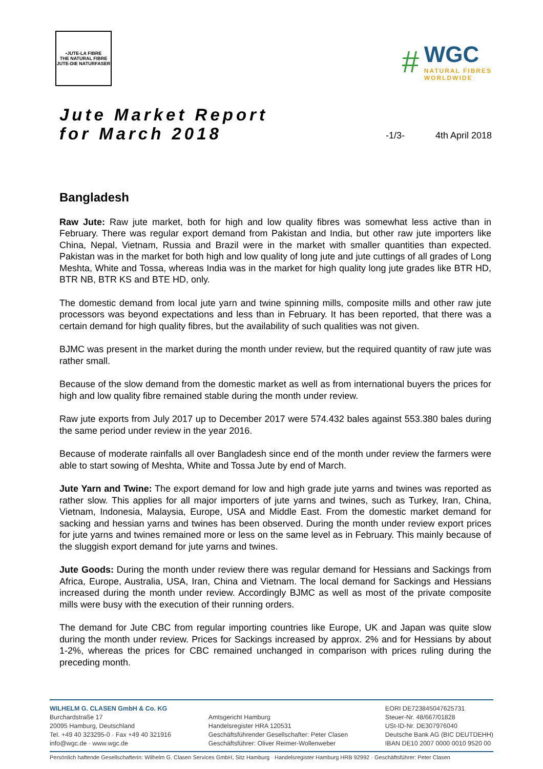•JUTE-LA FIBRE
THE NATURAL FIBRE
JUTE-DIE NATURFASER
#
WGC
NATURAL FIBRES
WORLDWIDE
Jute Market Report
for March 2018
-1/3- 4th April 2018
Bangladesh
Raw Jute: Raw jute market, both for high and low quality fibres was somewhat less active than in February. There was regular export demand from Pakistan and India, but other raw jute importers like China, Nepal, Vietnam, Russia and Brazil were in the market with smaller quantities than expected. Pakistan was in the market for both high and low quality of long jute and jute cuttings of all grades of Long Meshta, White and Tossa, whereas India was in the market for high quality long jute grades like BTR HD, BTR NB, BTR KS and BTE HD, only.
The domestic demand from local jute yarn and twine spinning mills, composite mills and other raw jute processors was beyond expectations and less than in February. It has been reported, that there was a certain demand for high quality fibres, but the availability of such qualities was not given.
BJMC was present in the market during the month under review, but the required quantity of raw jute was rather small.
Because of the slow demand from the domestic market as well as from international buyers the prices for high and low quality fibre remained stable during the month under review.
Raw jute exports from July 2017 up to December 2017 were 574.432 bales against 553.380 bales during the same period under review in the year 2016.
Because of moderate rainfalls all over Bangladesh since end of the month under review the farmers were able to start sowing of Meshta, White and Tossa Jute by end of March.
Jute Yarn and Twine: The export demand for low and high grade jute yarns and twines was reported as rather slow. This applies for all major importers of jute yarns and twines, such as Turkey, Iran, China, Vietnam, Indonesia, Malaysia, Europe, USA and Middle East. From the domestic market demand for sacking and hessian yarns and twines has been observed. During the month under review export prices for jute yarns and twines remained more or less on the same level as in February. This mainly because of the sluggish export demand for jute yarns and twines.
Jute Goods: During the month under review there was regular demand for Hessians and Sackings from Africa, Europe, Australia, USA, Iran, China and Vietnam. The local demand for Sackings and Hessians increased during the month under review. Accordingly BJMC as well as most of the private composite mills were busy with the execution of their running orders.
The demand for Jute CBC from regular importing countries like Europe, UK and Japan was quite slow during the month under review. Prices for Sackings increased by approx. 2% and for Hessians by about 1-2%, whereas the prices for CBC remained unchanged in comparison with prices ruling during the preceding month.
WILHELM G. CLASEN GmbH & Co. KG
Burchardstraße 17
20095 Hamburg, Deutschland
Tel. +49 40 323295-0 · Fax +49 40 321916
info@wgc.de · www.wgc.de
Amtsgericht Hamburg
Handelsregister HRA 120531
Geschäftsführender Gesellschafter: Peter Clasen
Geschäftsführer: Oliver Reimer-Wollenweber
EORI DE723845047625731
Steuer-Nr. 48/667/01828
USt-ID-Nr. DE307976040
Deutsche Bank AG (BIC DEUTDEHH)
IBAN DE10 2007 0000 0010 9520 00
Persönlich haftende Gesellschafterin: Wilhelm G. Clasen Services GmbH, Sitz Hamburg · Handelsregister Hamburg HRB 92992 · Geschäftsführer: Peter Clasen